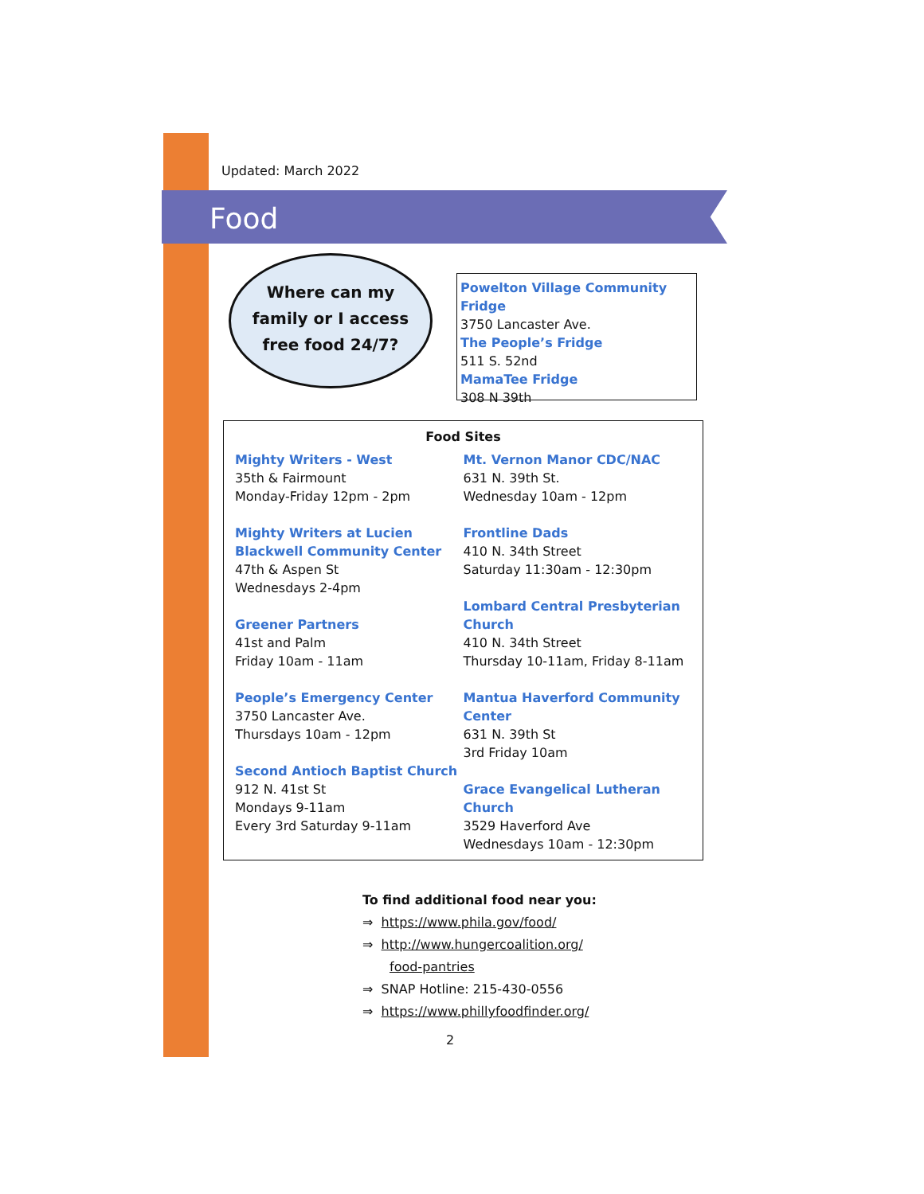Updated: March 2022
Food
Where can my
family or I access
free food 24/7?
Powelton Village Community Fridge
3750 Lancaster Ave.
The People’s Fridge
511 S. 52nd
MamaTee Fridge
308 N 39th
Food Sites
Mighty Writers - West
35th & Fairmount
Monday-Friday 12pm - 2pm
Mighty Writers at Lucien Blackwell Community Center
47th & Aspen St
Wednesdays 2-4pm
Greener Partners
41st and Palm
Friday 10am - 11am
People’s Emergency Center
3750 Lancaster Ave.
Thursdays 10am - 12pm
Second Antioch Baptist Church
912 N. 41st St
Mondays 9-11am
Every 3rd Saturday 9-11am
Mt. Vernon Manor CDC/NAC
631 N. 39th St.
Wednesday 10am - 12pm
Frontline Dads
410 N. 34th Street
Saturday 11:30am - 12:30pm
Lombard Central Presbyterian Church
410 N. 34th Street
Thursday 10-11am, Friday 8-11am
Mantua Haverford Community Center
631 N. 39th St
3rd Friday 10am
Grace Evangelical Lutheran Church
3529 Haverford Ave
Wednesdays 10am - 12:30pm
To find additional food near you:
⇒ https://www.phila.gov/food/
⇒ http://www.hungercoalition.org/
food-pantries
⇒ SNAP Hotline: 215-430-0556
⇒ https://www.phillyfoodfinder.org/
2